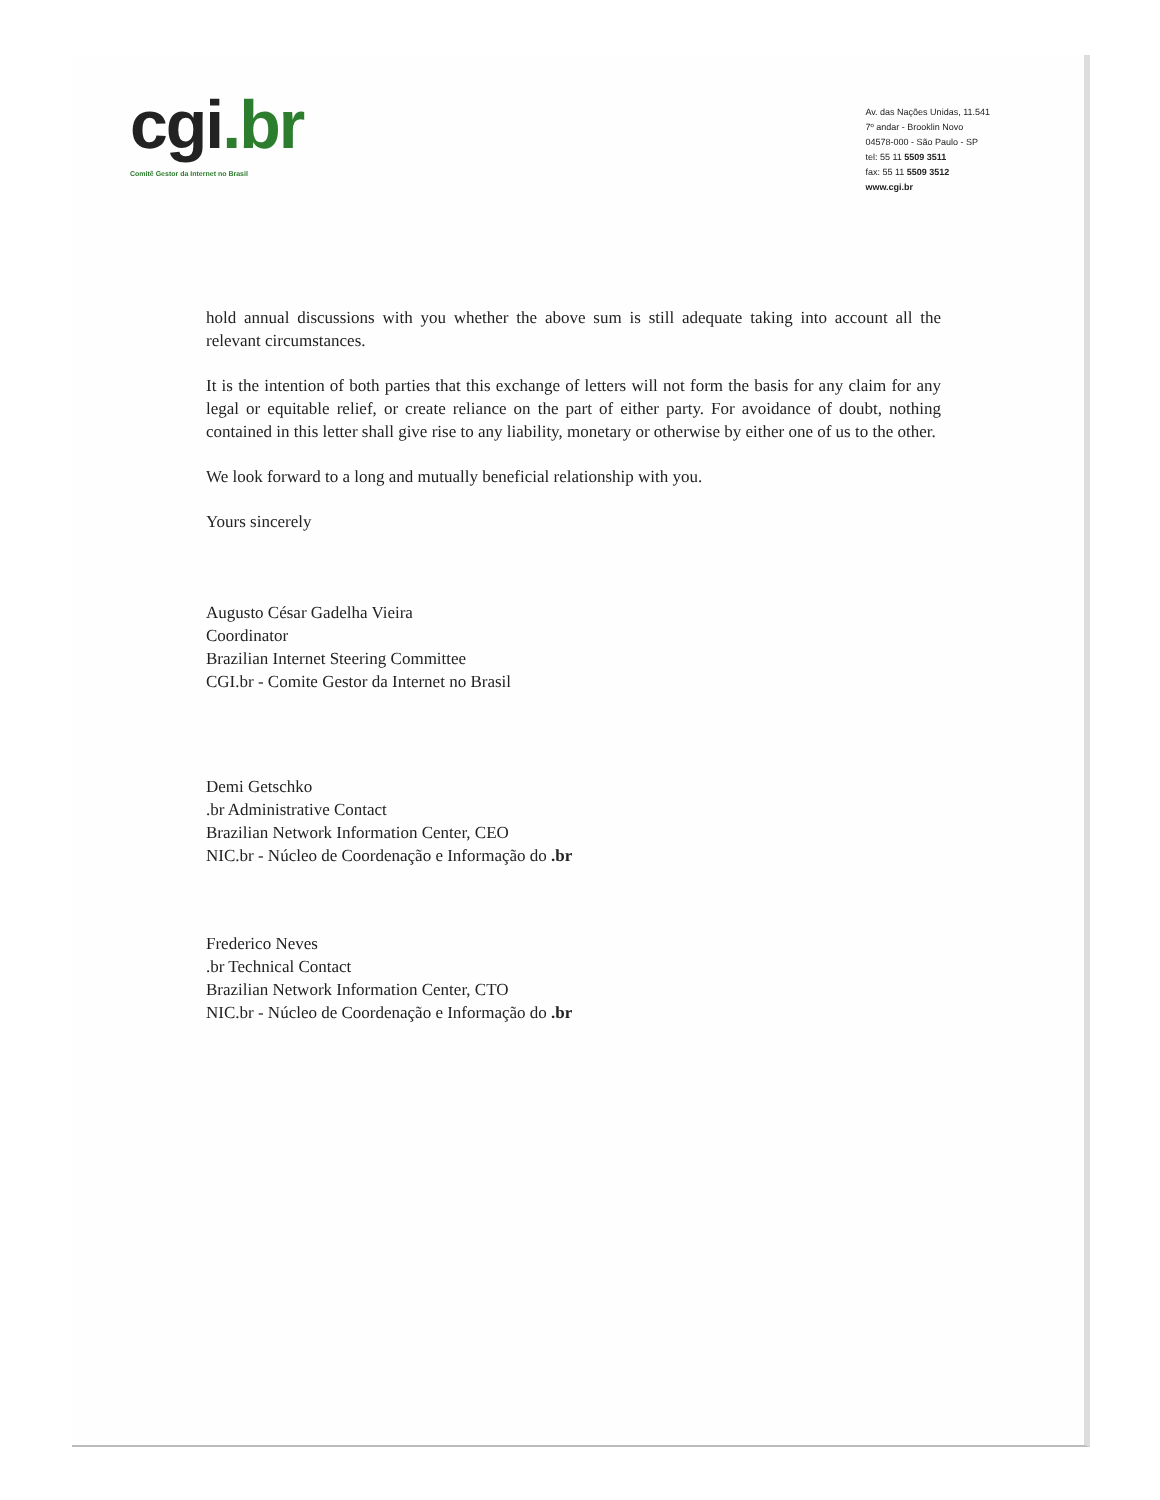cgi.br
Comitê Gestor da Internet no Brasil
Av. das Nações Unidas, 11.541
7º andar - Brooklin Novo
04578-000 - São Paulo - SP
tel: 55 11 5509 3511
fax: 55 11 5509 3512
www.cgi.br
hold annual discussions with you whether the above sum is still adequate taking into account all the relevant circumstances.
It is the intention of both parties that this exchange of letters will not form the basis for any claim for any legal or equitable relief, or create reliance on the part of either party. For avoidance of doubt, nothing contained in this letter shall give rise to any liability, monetary or otherwise by either one of us to the other.
We look forward to a long and mutually beneficial relationship with you.
Yours sincerely
Augusto César Gadelha Vieira
Coordinator
Brazilian Internet Steering Committee
CGI.br - Comite Gestor da Internet no Brasil
Demi Getschko
.br Administrative Contact
Brazilian Network Information Center, CEO
NIC.br - Núcleo de Coordenação e Informação do .br
Frederico Neves
.br Technical Contact
Brazilian Network Information Center, CTO
NIC.br - Núcleo de Coordenação e Informação do .br